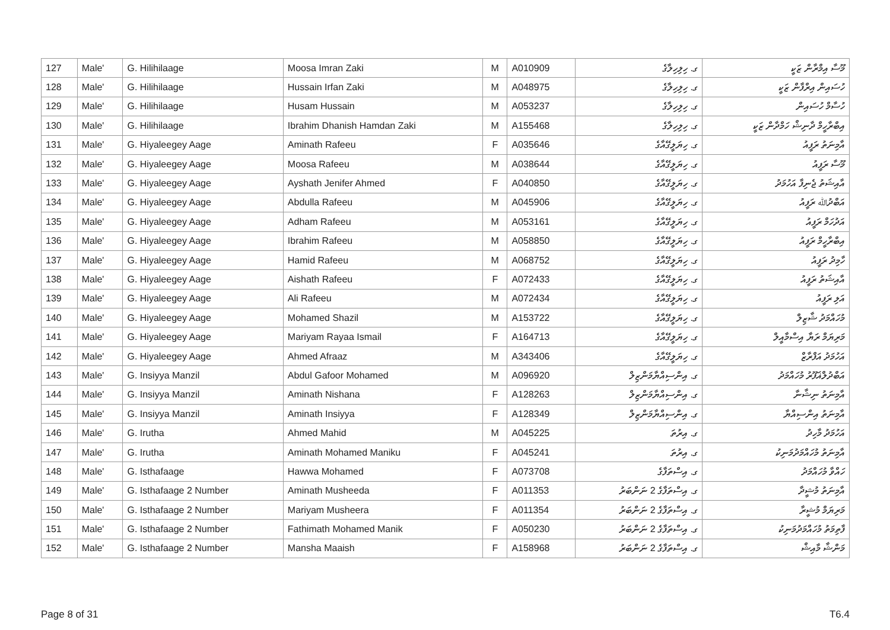| 127 | Male' | G. Hilihilaage | Moosa Imran Zaki | M | A010909 | ގ. ހިލިހިލާގެ | މޫސާ އިމްރާން ޒަކީ |
| 128 | Male' | G. Hilihilaage | Hussain Irfan Zaki | M | A048975 | ގ. ހިލިހިލާގެ | ހުސައިން އިރްފާން ޒަކީ |
| 129 | Male' | G. Hilihilaage | Husam Hussain | M | A053237 | ގ. ހިލިހިލާގެ | ހުސާމް ހުސައިން |
| 130 | Male' | G. Hilihilaage | Ibrahim Dhanish Hamdan Zaki | M | A155468 | ގ. ހިލިހިލާގެ | އިބްރާހީމް ދާނިޝް ހަމްދާން ޒަކީ |
| 131 | Male' | G. Hiyaleegey Aage | Aminath Rafeeu | F | A035646 | ގ. ހިޔަލީގޭއާގެ | އާމިނަތު ރަފީއު |
| 132 | Male' | G. Hiyaleegey Aage | Moosa Rafeeu | M | A038644 | ގ. ހިޔަލީގޭއާގެ | މޫސާ ރަފީއު |
| 133 | Male' | G. Hiyaleegey Aage | Ayshath Jenifer Ahmed | F | A040850 | ގ. ހިޔަލީގޭއާގެ | އާއިޝަތު ޖެނިފާ އަހުމަދު |
| 134 | Male' | G. Hiyaleegey Aage | Abdulla Rafeeu | M | A045906 | ގ. ހިޔަލީގޭއާގެ | އަބްދުﷲ ރަފީއު |
| 135 | Male' | G. Hiyaleegey Aage | Adham Rafeeu | M | A053161 | ގ. ހިޔަލީގޭއާގެ | އަދުހަމް ރަފީއު |
| 136 | Male' | G. Hiyaleegey Aage | Ibrahim Rafeeu | M | A058850 | ގ. ހިޔަލީގޭއާގެ | އިބްރާހީމް ރަފީއު |
| 137 | Male' | G. Hiyaleegey Aage | Hamid Rafeeu | M | A068752 | ގ. ހިޔަލީގޭއާގެ | ހާމިދު ރަފީއު |
| 138 | Male' | G. Hiyaleegey Aage | Aishath Rafeeu | F | A072433 | ގ. ހިޔަލީގޭއާގެ | އާއިޝަތު ރަފީއު |
| 139 | Male' | G. Hiyaleegey Aage | Ali Rafeeu | M | A072434 | ގ. ހިޔަލީގޭއާގެ | އަލި ރަފީއު |
| 140 | Male' | G. Hiyaleegey Aage | Mohamed Shazil | M | A153722 | ގ. ހިޔަލީގޭއާގެ | މުހައްމަދު ޝާޒިލް |
| 141 | Male' | G. Hiyaleegey Aage | Mariyam Rayaa Ismail | F | A164713 | ގ. ހިޔަލީގޭއާގެ | މަރިޔަމް ރަޔާ އިސްމާއީލް |
| 142 | Male' | G. Hiyaleegey Aage | Ahmed Afraaz | M | A343406 | ގ. ހިޔަލީގޭއާގެ | އަހުމަދު އަފްރާޒް |
| 143 | Male' | G. Insiyya Manzil | Abdul Gafoor Mohamed | M | A096920 | ގ. އިންސިއްޔާމަންޒިލް | އަބްދުލްޣަފޫރު މުހައްމަދު |
| 144 | Male' | G. Insiyya Manzil | Aminath Nishana | F | A128263 | ގ. އިންސިއްޔާމަންޒިލް | އާމިނަތު ނިޝާނާ |
| 145 | Male' | G. Insiyya Manzil | Aminath Insiyya | F | A128349 | ގ. އިންސިއްޔާމަންޒިލް | އާމިނަތު އިންސިއްޔާ |
| 146 | Male' | G. Irutha | Ahmed Mahid | M | A045225 | ގ. އިރުތަ | އަހުމަދު މާހިދު |
| 147 | Male' | G. Irutha | Aminath Mohamed Maniku | F | A045241 | ގ. އިރުތަ | އާމިނަތު މުހައްމަދުމަނިކު |
| 148 | Male' | G. Isthafaage | Hawwa Mohamed | F | A073708 | ގ. އިސްތަފާގެ | ހައްވާ މުހައްމަދު |
| 149 | Male' | G. Isthafaage 2 Number | Aminath Musheeda | F | A011353 | ގ. އިސްތަފާގެ 2 ނަންބަރު | އާމިނަތު މުޝީދާ |
| 150 | Male' | G. Isthafaage 2 Number | Mariyam Musheera | F | A011354 | ގ. އިސްތަފާގެ 2 ނަންބަރު | މަރިޔަމް މުޝީރާ |
| 151 | Male' | G. Isthafaage 2 Number | Fathimath Mohamed Manik | F | A050230 | ގ. އިސްތަފާގެ 2 ނަންބަރު | ފާތިމަތު މުހައްމަދުމަނިކު |
| 152 | Male' | G. Isthafaage 2 Number | Mansha Maaish | F | A158968 | ގ. އިސްތަފާގެ 2 ނަންބަރު | މަންޝާ މާއިޝް |
Page 8 of 31 T6.4